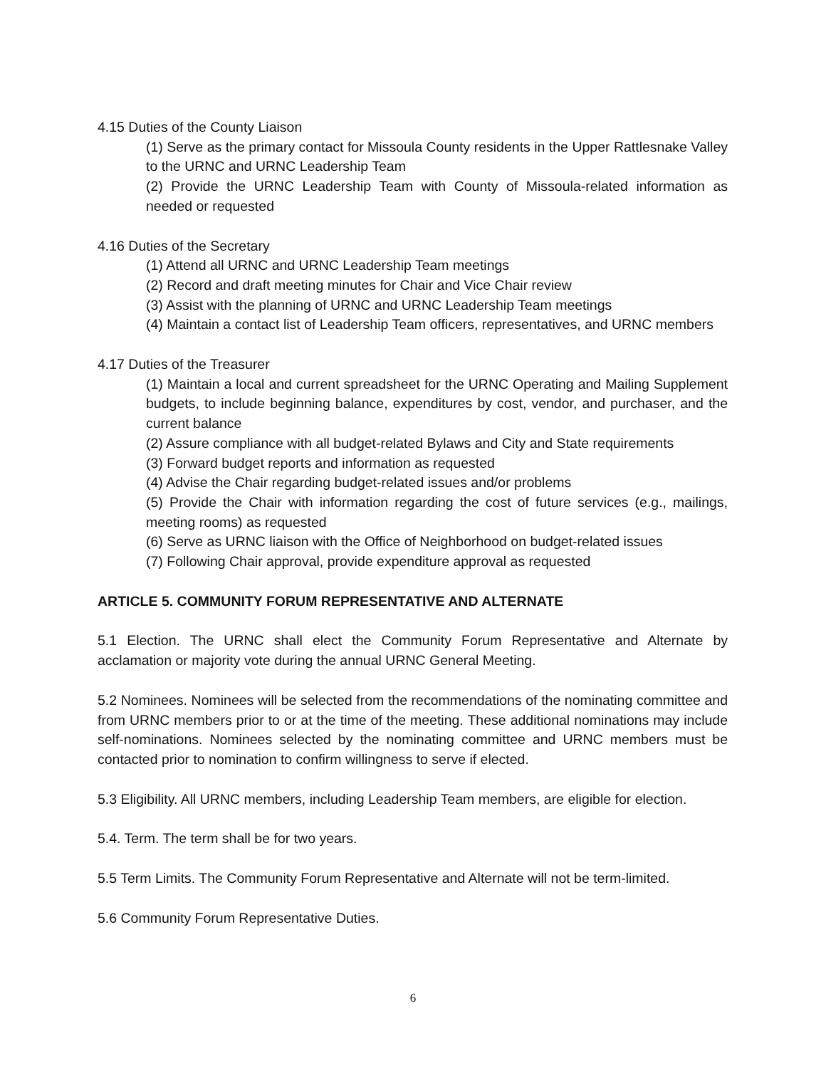4.15 Duties of the County Liaison
(1) Serve as the primary contact for Missoula County residents in the Upper Rattlesnake Valley to the URNC and URNC Leadership Team
(2) Provide the URNC Leadership Team with County of Missoula-related information as needed or requested
4.16 Duties of the Secretary
(1) Attend all URNC and URNC Leadership Team meetings
(2) Record and draft meeting minutes for Chair and Vice Chair review
(3) Assist with the planning of URNC and URNC Leadership Team meetings
(4) Maintain a contact list of Leadership Team officers, representatives, and URNC members
4.17 Duties of the Treasurer
(1) Maintain a local and current spreadsheet for the URNC Operating and Mailing Supplement budgets, to include beginning balance, expenditures by cost, vendor, and purchaser, and the current balance
(2) Assure compliance with all budget-related Bylaws and City and State requirements
(3) Forward budget reports and information as requested
(4) Advise the Chair regarding budget-related issues and/or problems
(5) Provide the Chair with information regarding the cost of future services (e.g., mailings, meeting rooms) as requested
(6) Serve as URNC liaison with the Office of Neighborhood on budget-related issues
(7) Following Chair approval, provide expenditure approval as requested
ARTICLE 5. COMMUNITY FORUM REPRESENTATIVE AND ALTERNATE
5.1 Election. The URNC shall elect the Community Forum Representative and Alternate by acclamation or majority vote during the annual URNC General Meeting.
5.2 Nominees. Nominees will be selected from the recommendations of the nominating committee and from URNC members prior to or at the time of the meeting. These additional nominations may include self-nominations. Nominees selected by the nominating committee and URNC members must be contacted prior to nomination to confirm willingness to serve if elected.
5.3 Eligibility. All URNC members, including Leadership Team members, are eligible for election.
5.4. Term. The term shall be for two years.
5.5 Term Limits. The Community Forum Representative and Alternate will not be term-limited.
5.6 Community Forum Representative Duties.
6